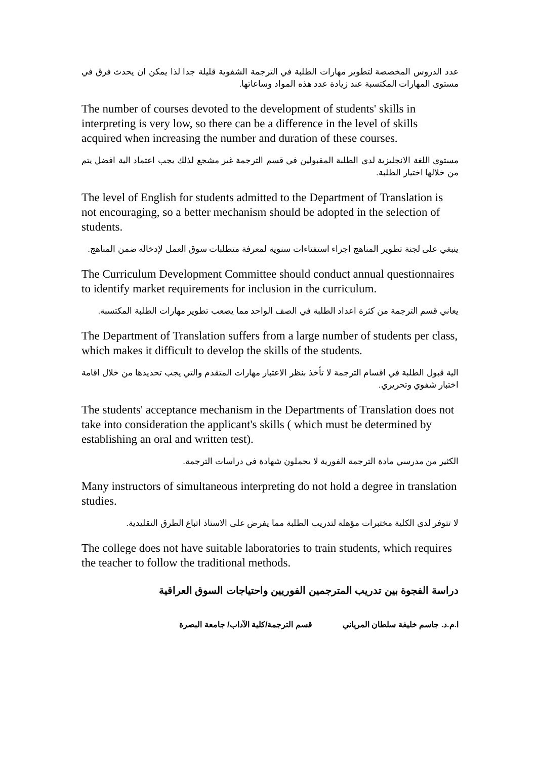عدد الدروس المخصصة لتطوير مهارات الطلبة في الترجمة الشفوية قليلة جدا لذا يمكن ان يحدث فرق في مستوى المهارات المكتسبة عند زيادة عدد هذه المواد وساعاتها.
The number of courses devoted to the development of students' skills in interpreting is very low, so there can be a difference in the level of skills acquired when increasing the number and duration of these courses.
مستوى اللغة الانجليزية لدى الطلبة المقبولين في قسم الترجمة غير مشجع لذلك يجب اعتماد الية افضل يتم من خلالها اختيار الطلبة.
The level of English for students admitted to the Department of Translation is not encouraging, so a better mechanism should be adopted in the selection of students.
ينبغي على لجنة تطوير المناهج اجراء استفتاءات سنوية لمعرفة متطلبات سوق العمل لإدخاله ضمن المناهج.
The Curriculum Development Committee should conduct annual questionnaires to identify market requirements for inclusion in the curriculum.
يعاني قسم الترجمة من كثرة اعداد الطلبة في الصف الواحد مما يصعب تطوير مهارات الطلبة المكتسبة.
The Department of Translation suffers from a large number of students per class, which makes it difficult to develop the skills of the students.
الية قبول الطلبة في اقسام الترجمة لا تأخذ بنظر الاعتبار مهارات المتقدم والتي يجب تحديدها من خلال اقامة اختبار شفوي وتحريري.
The students' acceptance mechanism in the Departments of Translation does not take into consideration the applicant's skills ( which must be determined by establishing an oral and written test).
الكثير من مدرسي مادة الترجمة الفورية لا يحملون شهادة في دراسات الترجمة.
Many instructors of simultaneous interpreting do not hold a degree in translation studies.
لا تتوفر لدى الكلية مختبرات مؤهلة لتدريب الطلبة مما يفرض على الاستاذ اتباع الطرق التقليدية.
The college does not have suitable laboratories to train students, which requires the teacher to follow the traditional methods.
دراسة الفجوة بين تدريب المترجمين الفوريين واحتياجات السوق العراقية
ا.م.د. جاسم خليفة سلطان المرياني قسم الترجمة/كلية الآداب/ جامعة البصرة